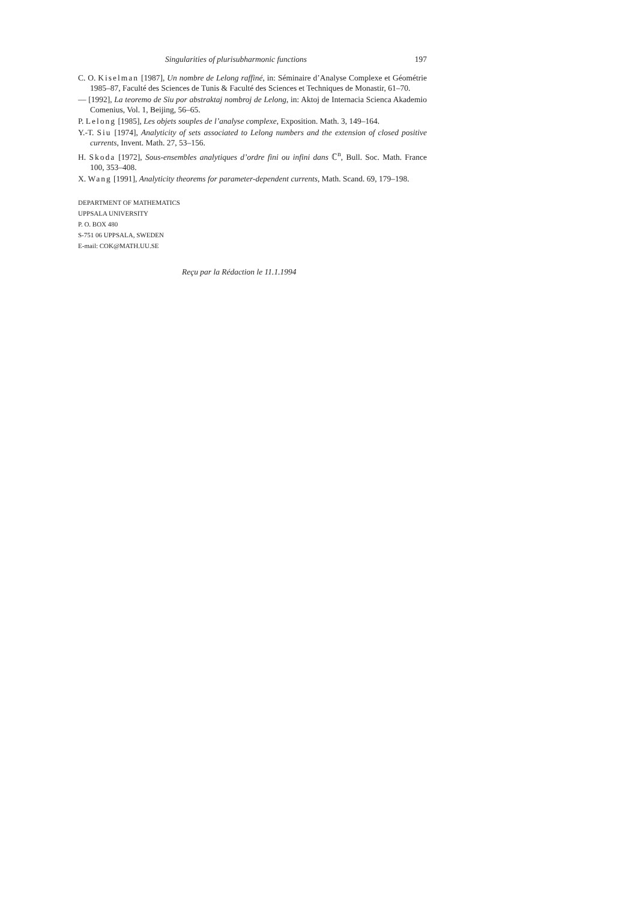Singularities of plurisubharmonic functions 197
C. O. Kiselman [1987], Un nombre de Lelong raffiné, in: Séminaire d’Analyse Complexe et Géométrie 1985–87, Faculté des Sciences de Tunis & Faculté des Sciences et Techniques de Monastir, 61–70.
— [1992], La teoremo de Siu por abstraktaj nombroj de Lelong, in: Aktoj de Internacia Scienca Akademio Comenius, Vol. 1, Beijing, 56–65.
P. Lelong [1985], Les objets souples de l’analyse complexe, Exposition. Math. 3, 149–164.
Y.-T. Siu [1974], Analyticity of sets associated to Lelong numbers and the extension of closed positive currents, Invent. Math. 27, 53–156.
H. Skoda [1972], Sous-ensembles analytiques d’ordre fini ou infini dans ℂ<sup>n</sup>, Bull. Soc. Math. France 100, 353–408.
X. Wang [1991], Analyticity theorems for parameter-dependent currents, Math. Scand. 69, 179–198.
DEPARTMENT OF MATHEMATICS
UPPSALA UNIVERSITY
P. O. BOX 480
S-751 06 UPPSALA, SWEDEN
E-mail: COK@MATH.UU.SE
Reçu par la Rédaction le 11.1.1994